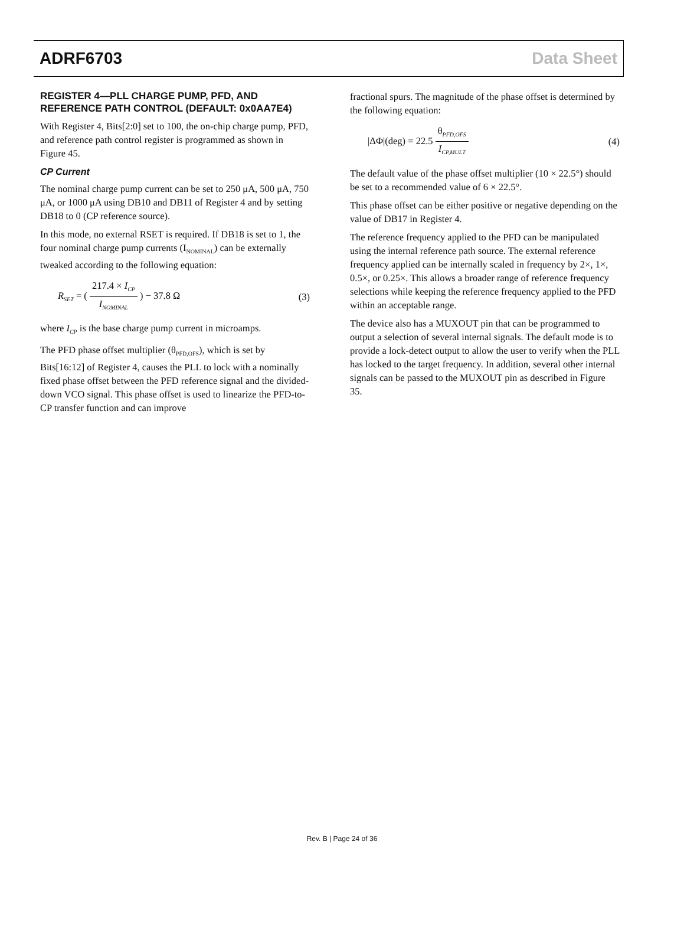ADRF6703 Data Sheet
REGISTER 4—PLL CHARGE PUMP, PFD, AND REFERENCE PATH CONTROL (DEFAULT: 0x0AA7E4)
With Register 4, Bits[2:0] set to 100, the on-chip charge pump, PFD, and reference path control register is programmed as shown in Figure 45.
CP Current
The nominal charge pump current can be set to 250 μA, 500 μA, 750 μA, or 1000 μA using DB10 and DB11 of Register 4 and by setting DB18 to 0 (CP reference source).
In this mode, no external RSET is required. If DB18 is set to 1, the four nominal charge pump currents (I<sub>NOMINAL</sub>) can be externally tweaked according to the following equation:
R<sub>SET</sub> = ( 217.4 × I<sub>CP</sub> I<sub>NOMINAL</sub> ) − 37.8 Ω (3)
where I<sub>CP</sub> is the base charge pump current in microamps.
The PFD phase offset multiplier (θ<sub>PFD,OFS</sub>), which is set by Bits[16:12] of Register 4, causes the PLL to lock with a nominally fixed phase offset between the PFD reference signal and the divided-down VCO signal. This phase offset is used to linearize the PFD-to-CP transfer function and can improve
fractional spurs. The magnitude of the phase offset is determined by the following equation:
|ΔΦ|(deg) = 22.5 θ<sub>PFD,OFS</sub> I<sub>CP,MULT</sub> (4)
The default value of the phase offset multiplier (10 × 22.5°) should be set to a recommended value of 6 × 22.5°.
This phase offset can be either positive or negative depending on the value of DB17 in Register 4.
The reference frequency applied to the PFD can be manipulated using the internal reference path source. The external reference frequency applied can be internally scaled in frequency by 2×, 1×, 0.5×, or 0.25×. This allows a broader range of reference frequency selections while keeping the reference frequency applied to the PFD within an acceptable range.
The device also has a MUXOUT pin that can be programmed to output a selection of several internal signals. The default mode is to provide a lock-detect output to allow the user to verify when the PLL has locked to the target frequency. In addition, several other internal signals can be passed to the MUXOUT pin as described in Figure 35.
Rev. B | Page 24 of 36